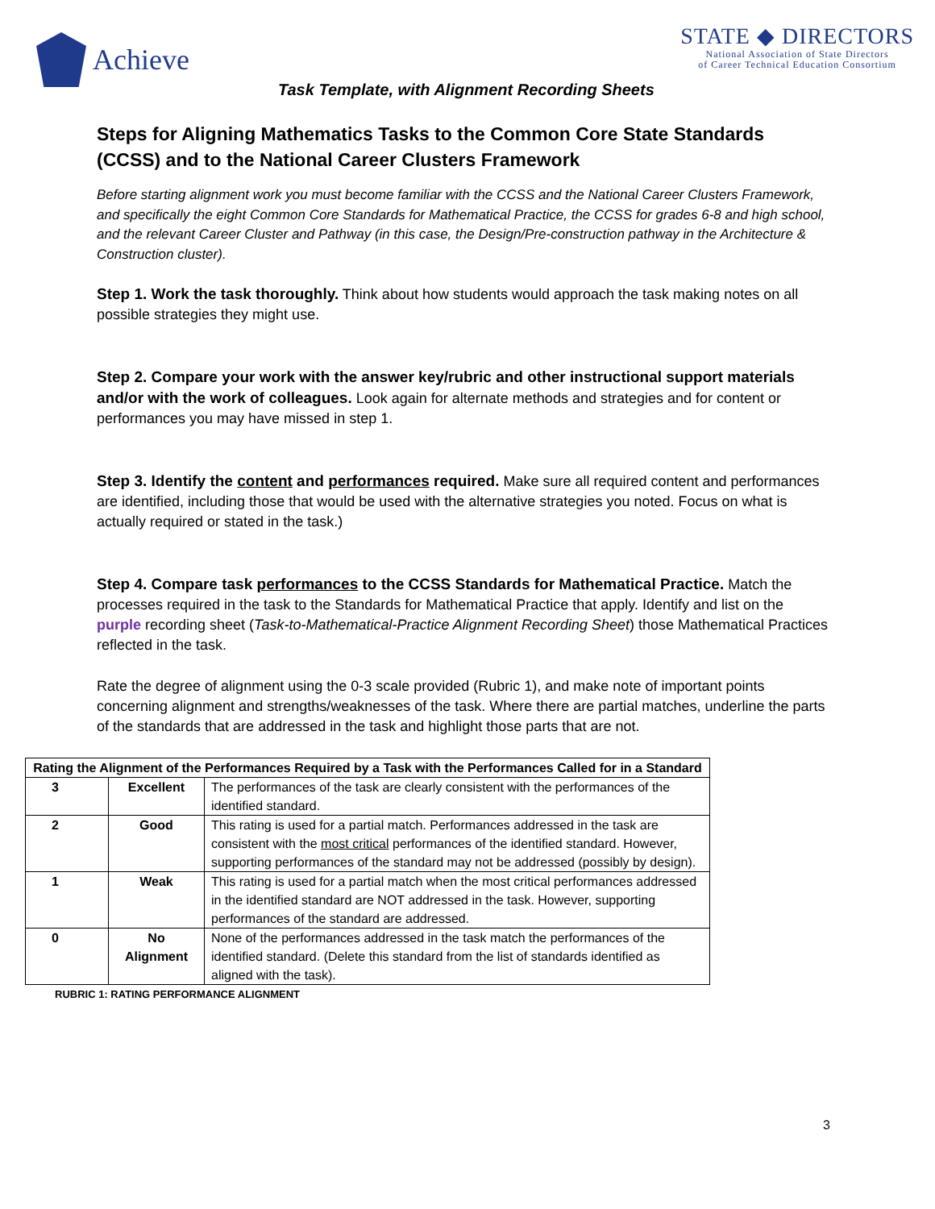Achieve
STATE ◆ DIRECTORS
National Association of State Directors
of Career Technical Education Consortium
Task Template, with Alignment Recording Sheets
Steps for Aligning Mathematics Tasks to the Common Core State Standards (CCSS) and to the National Career Clusters Framework
Before starting alignment work you must become familiar with the CCSS and the National Career Clusters Framework, and specifically the eight Common Core Standards for Mathematical Practice, the CCSS for grades 6-8 and high school, and the relevant Career Cluster and Pathway (in this case, the Design/Pre-construction pathway in the Architecture & Construction cluster).
Step 1. Work the task thoroughly. Think about how students would approach the task making notes on all possible strategies they might use.
Step 2. Compare your work with the answer key/rubric and other instructional support materials and/or with the work of colleagues. Look again for alternate methods and strategies and for content or performances you may have missed in step 1.
Step 3. Identify the content and performances required. Make sure all required content and performances are identified, including those that would be used with the alternative strategies you noted. Focus on what is actually required or stated in the task.)
Step 4. Compare task performances to the CCSS Standards for Mathematical Practice. Match the processes required in the task to the Standards for Mathematical Practice that apply. Identify and list on the purple recording sheet (Task-to-Mathematical-Practice Alignment Recording Sheet) those Mathematical Practices reflected in the task.
Rate the degree of alignment using the 0-3 scale provided (Rubric 1), and make note of important points concerning alignment and strengths/weaknesses of the task. Where there are partial matches, underline the parts of the standards that are addressed in the task and highlight those parts that are not.
| Rating the Alignment of the Performances Required by a Task with the Performances Called for in a Standard | | |
| --- | --- | --- |
| 3 | Excellent | The performances of the task are clearly consistent with the performances of the identified standard. |
| 2 | Good | This rating is used for a partial match. Performances addressed in the task are consistent with the most critical performances of the identified standard. However, supporting performances of the standard may not be addressed (possibly by design). |
| 1 | Weak | This rating is used for a partial match when the most critical performances addressed in the identified standard are NOT addressed in the task. However, supporting performances of the standard are addressed. |
| 0 | No Alignment | None of the performances addressed in the task match the performances of the identified standard. (Delete this standard from the list of standards identified as aligned with the task). |
RUBRIC 1: RATING PERFORMANCE ALIGNMENT
3